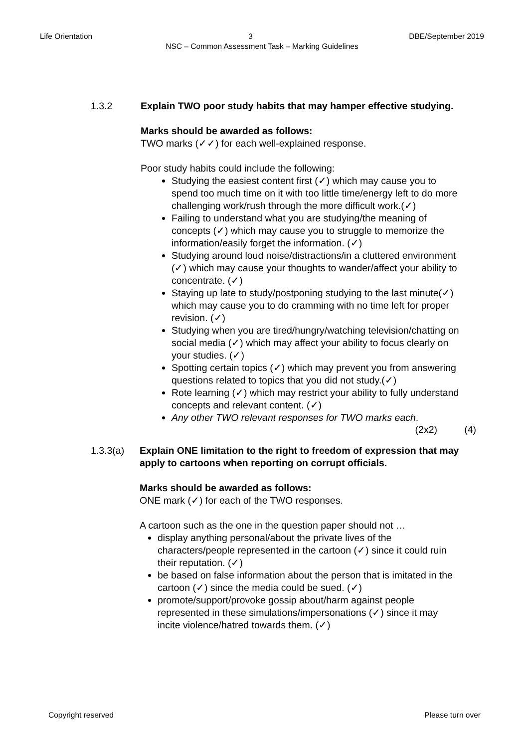Life Orientation 3 DBE/September 2019
NSC – Common Assessment Task – Marking Guidelines
1.3.2 Explain TWO poor study habits that may hamper effective studying.
Marks should be awarded as follows:
TWO marks (✓✓) for each well-explained response.
Poor study habits could include the following:
Studying the easiest content first (✓) which may cause you to spend too much time on it with too little time/energy left to do more challenging work/rush through the more difficult work.(✓)
Failing to understand what you are studying/the meaning of concepts (✓) which may cause you to struggle to memorize the information/easily forget the information. (✓)
Studying around loud noise/distractions/in a cluttered environment (✓) which may cause your thoughts to wander/affect your ability to concentrate. (✓)
Staying up late to study/postponing studying to the last minute(✓) which may cause you to do cramming with no time left for proper revision. (✓)
Studying when you are tired/hungry/watching television/chatting on social media (✓) which may affect your ability to focus clearly on your studies. (✓)
Spotting certain topics (✓) which may prevent you from answering questions related to topics that you did not study.(✓)
Rote learning (✓) which may restrict your ability to fully understand concepts and relevant content. (✓)
Any other TWO relevant responses for TWO marks each.
(2x2) (4)
1.3.3(a) Explain ONE limitation to the right to freedom of expression that may apply to cartoons when reporting on corrupt officials.
Marks should be awarded as follows:
ONE mark (✓) for each of the TWO responses.
A cartoon such as the one in the question paper should not …
display anything personal/about the private lives of the characters/people represented in the cartoon (✓) since it could ruin their reputation. (✓)
be based on false information about the person that is imitated in the cartoon (✓) since the media could be sued. (✓)
promote/support/provoke gossip about/harm against people represented in these simulations/impersonations (✓) since it may incite violence/hatred towards them. (✓)
Copyright reserved Please turn over